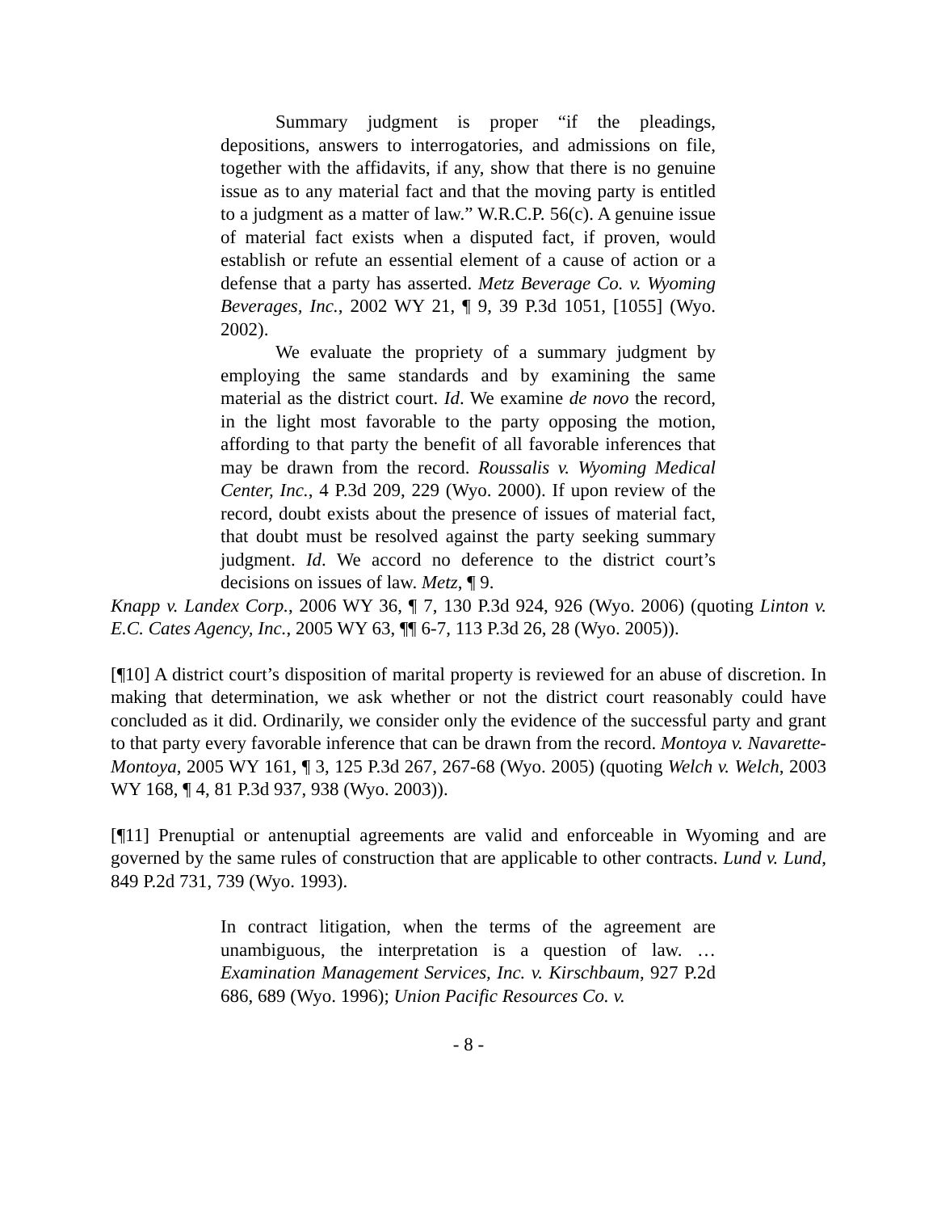Summary judgment is proper “if the pleadings, depositions, answers to interrogatories, and admissions on file, together with the affidavits, if any, show that there is no genuine issue as to any material fact and that the moving party is entitled to a judgment as a matter of law.” W.R.C.P. 56(c). A genuine issue of material fact exists when a disputed fact, if proven, would establish or refute an essential element of a cause of action or a defense that a party has asserted. Metz Beverage Co. v. Wyoming Beverages, Inc., 2002 WY 21, ¶ 9, 39 P.3d 1051, [1055] (Wyo. 2002).
We evaluate the propriety of a summary judgment by employing the same standards and by examining the same material as the district court. Id. We examine de novo the record, in the light most favorable to the party opposing the motion, affording to that party the benefit of all favorable inferences that may be drawn from the record. Roussalis v. Wyoming Medical Center, Inc., 4 P.3d 209, 229 (Wyo. 2000). If upon review of the record, doubt exists about the presence of issues of material fact, that doubt must be resolved against the party seeking summary judgment. Id. We accord no deference to the district court’s decisions on issues of law. Metz, ¶ 9.
Knapp v. Landex Corp., 2006 WY 36, ¶ 7, 130 P.3d 924, 926 (Wyo. 2006) (quoting Linton v. E.C. Cates Agency, Inc., 2005 WY 63, ¶¶ 6-7, 113 P.3d 26, 28 (Wyo. 2005)).
[¶10] A district court’s disposition of marital property is reviewed for an abuse of discretion. In making that determination, we ask whether or not the district court reasonably could have concluded as it did. Ordinarily, we consider only the evidence of the successful party and grant to that party every favorable inference that can be drawn from the record. Montoya v. Navarette-Montoya, 2005 WY 161, ¶ 3, 125 P.3d 267, 267-68 (Wyo. 2005) (quoting Welch v. Welch, 2003 WY 168, ¶ 4, 81 P.3d 937, 938 (Wyo. 2003)).
[¶11] Prenuptial or antenuptial agreements are valid and enforceable in Wyoming and are governed by the same rules of construction that are applicable to other contracts. Lund v. Lund, 849 P.2d 731, 739 (Wyo. 1993).
In contract litigation, when the terms of the agreement are unambiguous, the interpretation is a question of law. … Examination Management Services, Inc. v. Kirschbaum, 927 P.2d 686, 689 (Wyo. 1996); Union Pacific Resources Co. v.
- 8 -